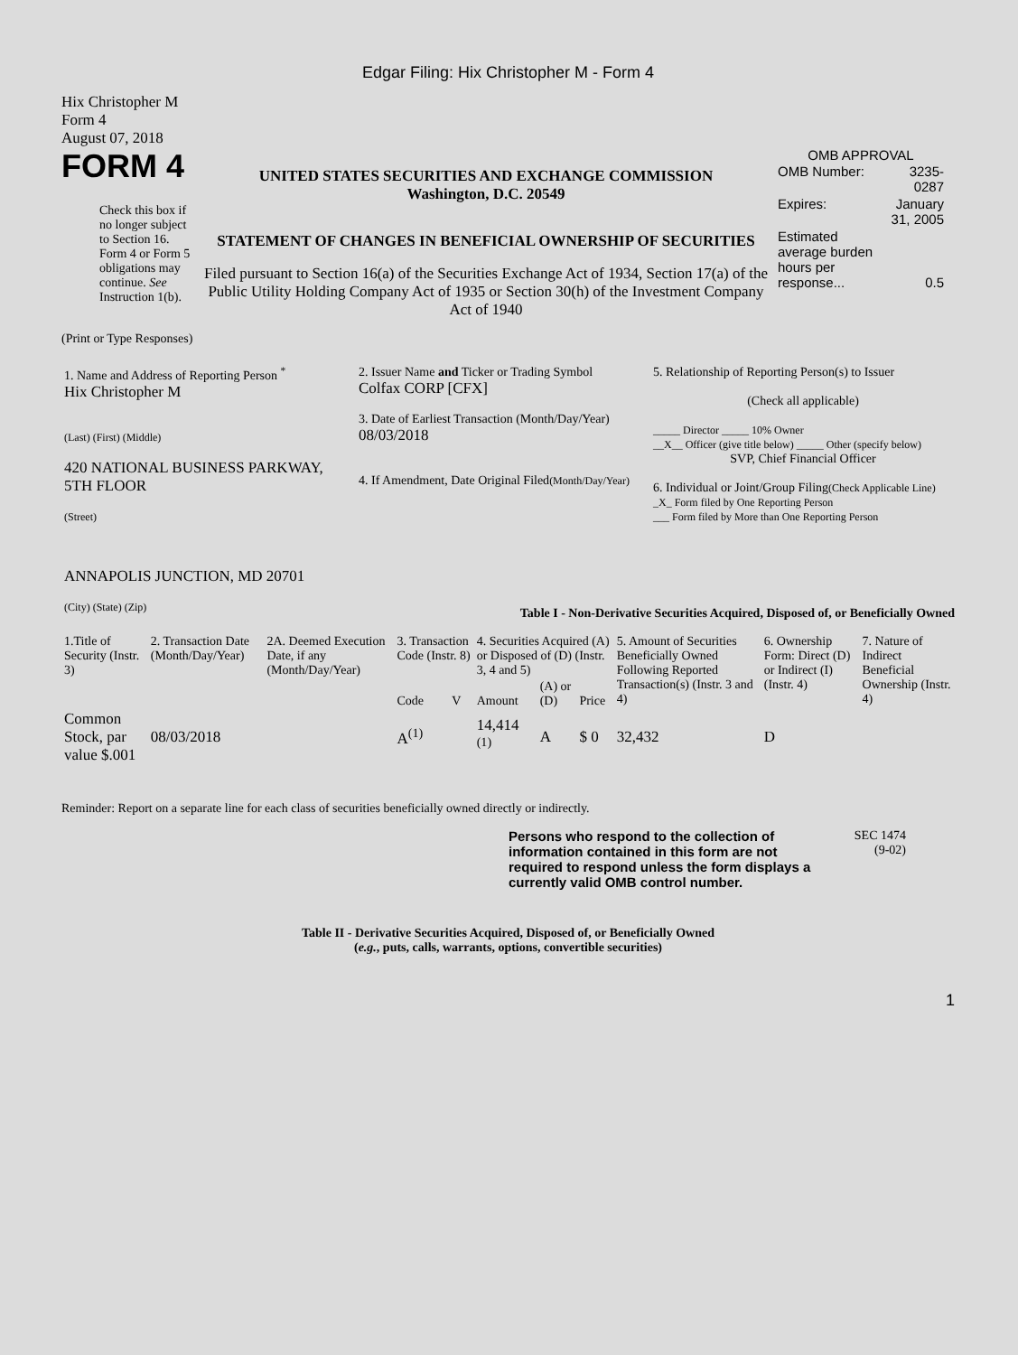Edgar Filing: Hix Christopher M - Form 4
Hix Christopher M
Form 4
August 07, 2018
FORM 4
Check this box if no longer subject to Section 16. Form 4 or Form 5 obligations may continue. See Instruction 1(b).
UNITED STATES SECURITIES AND EXCHANGE COMMISSION
Washington, D.C. 20549
STATEMENT OF CHANGES IN BENEFICIAL OWNERSHIP OF SECURITIES
Filed pursuant to Section 16(a) of the Securities Exchange Act of 1934, Section 17(a) of the Public Utility Holding Company Act of 1935 or Section 30(h) of the Investment Company Act of 1940
OMB APPROVAL
| OMB Number: | 3235-0287 |
| Expires: | January 31, 2005 |
| Estimated average burden hours per response... | 0.5 |
(Print or Type Responses)
| 1. Name and Address of Reporting Person <sup>*</sup> Hix Christopher M (Last) (First) (Middle) 420 NATIONAL BUSINESS PARKWAY, 5TH FLOOR (Street) ANNAPOLIS JUNCTION, MD 20701 (City) (State) (Zip) | 2. Issuer Name and Ticker or Trading Symbol Colfax CORP [CFX] 3. Date of Earliest Transaction (Month/Day/Year) 08/03/2018 4. If Amendment, Date Original Filed (Month/Day/Year) | 5. Relationship of Reporting Person(s) to Issuer (Check all applicable) _____ Director _____ 10% Owner __X__ Officer (give title below) _____ Other (specify below) SVP, Chief Financial Officer 6. Individual or Joint/Group Filing (Check Applicable Line) _X_ Form filed by One Reporting Person ___ Form filed by More than One Reporting Person |
Table I - Non-Derivative Securities Acquired, Disposed of, or Beneficially Owned
| 1.Title of Security (Instr. 3) | 2. Transaction Date (Month/Day/Year) | 2A. Deemed Execution Date, if any (Month/Day/Year) | 3. Transaction Code (Instr. 8) | | 4. Securities Acquired (A) or Disposed of (D) (Instr. 3, 4 and 5) | | | 5. Amount of Securities Beneficially Owned Following Reported Transaction(s) (Instr. 3 and 4) | 6. Ownership Form: Direct (D) or Indirect (I) (Instr. 4) | 7. Nature of Indirect Beneficial Ownership (Instr. 4) |
| --- | --- | --- | --- | --- | --- | --- | --- | --- | --- | --- |
| | | | Code | V | Amount | (A) or (D) | Price | | | |
| Common Stock, par value $.001 | 08/03/2018 | | A<sup>(1)</sup> | | 14,414 <sup>(1)</sup> | A | $ 0 | 32,432 | D | |
Reminder: Report on a separate line for each class of securities beneficially owned directly or indirectly.
Persons who respond to the collection of information contained in this form are not required to respond unless the form displays a currently valid OMB control number.
SEC 1474
(9-02)
Table II - Derivative Securities Acquired, Disposed of, or Beneficially Owned
(e.g., puts, calls, warrants, options, convertible securities)
1